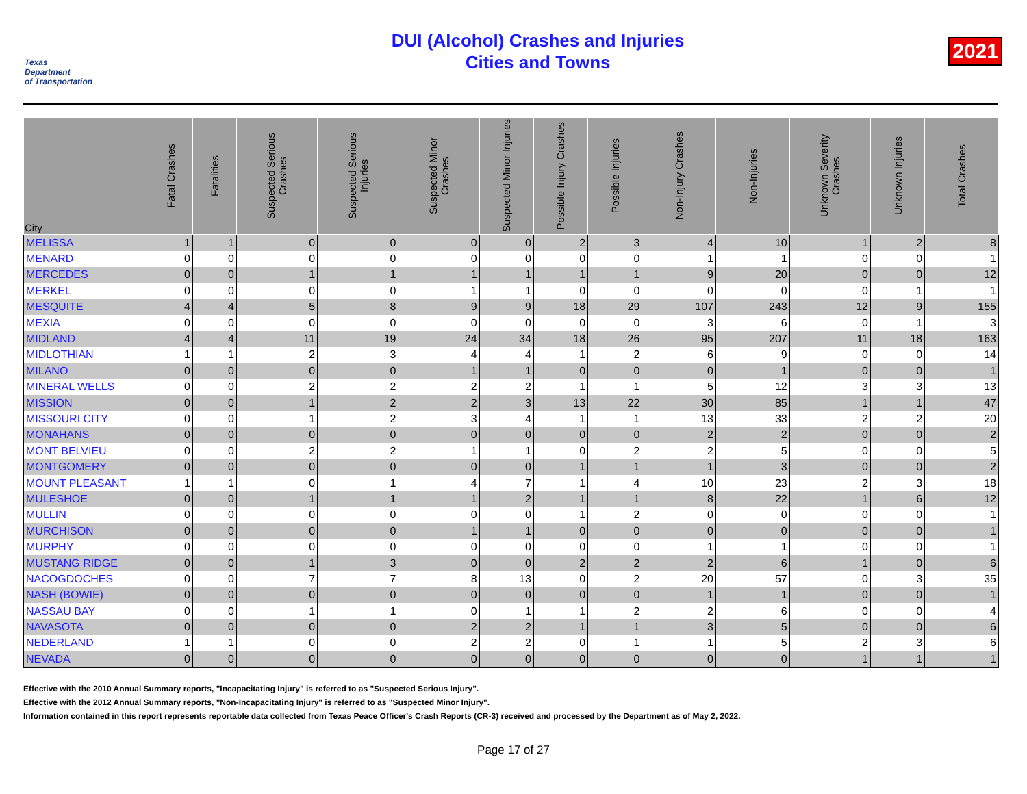Texas
Department
of Transportation
DUI (Alcohol) Crashes and Injuries
Cities and Towns
2021
| City | Fatal Crashes | Fatalities | Suspected Serious Crashes | Suspected Serious Injuries | Suspected Minor Crashes | Suspected Minor Injuries | Possible Injury Crashes | Possible Injuries | Non-Injury Crashes | Non-Injuries | Unknown Severity Crashes | Unknown Injuries | Total Crashes |
| --- | --- | --- | --- | --- | --- | --- | --- | --- | --- | --- | --- | --- | --- |
| MELISSA | 1 | 1 | 0 | 0 | 0 | 0 | 2 | 3 | 4 | 10 | 1 | 2 | 8 |
| MENARD | 0 | 0 | 0 | 0 | 0 | 0 | 0 | 0 | 1 | 1 | 0 | 0 | 1 |
| MERCEDES | 0 | 0 | 1 | 1 | 1 | 1 | 1 | 1 | 9 | 20 | 0 | 0 | 12 |
| MERKEL | 0 | 0 | 0 | 0 | 1 | 1 | 0 | 0 | 0 | 0 | 0 | 1 | 1 |
| MESQUITE | 4 | 4 | 5 | 8 | 9 | 9 | 18 | 29 | 107 | 243 | 12 | 9 | 155 |
| MEXIA | 0 | 0 | 0 | 0 | 0 | 0 | 0 | 0 | 3 | 6 | 0 | 1 | 3 |
| MIDLAND | 4 | 4 | 11 | 19 | 24 | 34 | 18 | 26 | 95 | 207 | 11 | 18 | 163 |
| MIDLOTHIAN | 1 | 1 | 2 | 3 | 4 | 4 | 1 | 2 | 6 | 9 | 0 | 0 | 14 |
| MILANO | 0 | 0 | 0 | 0 | 1 | 1 | 0 | 0 | 0 | 1 | 0 | 0 | 1 |
| MINERAL WELLS | 0 | 0 | 2 | 2 | 2 | 2 | 1 | 1 | 5 | 12 | 3 | 3 | 13 |
| MISSION | 0 | 0 | 1 | 2 | 2 | 3 | 13 | 22 | 30 | 85 | 1 | 1 | 47 |
| MISSOURI CITY | 0 | 0 | 1 | 2 | 3 | 4 | 1 | 1 | 13 | 33 | 2 | 2 | 20 |
| MONAHANS | 0 | 0 | 0 | 0 | 0 | 0 | 0 | 0 | 2 | 2 | 0 | 0 | 2 |
| MONT BELVIEU | 0 | 0 | 2 | 2 | 1 | 1 | 0 | 2 | 2 | 5 | 0 | 0 | 5 |
| MONTGOMERY | 0 | 0 | 0 | 0 | 0 | 0 | 1 | 1 | 1 | 3 | 0 | 0 | 2 |
| MOUNT PLEASANT | 1 | 1 | 0 | 1 | 4 | 7 | 1 | 4 | 10 | 23 | 2 | 3 | 18 |
| MULESHOE | 0 | 0 | 1 | 1 | 1 | 2 | 1 | 1 | 8 | 22 | 1 | 6 | 12 |
| MULLIN | 0 | 0 | 0 | 0 | 0 | 0 | 1 | 2 | 0 | 0 | 0 | 0 | 1 |
| MURCHISON | 0 | 0 | 0 | 0 | 1 | 1 | 0 | 0 | 0 | 0 | 0 | 0 | 1 |
| MURPHY | 0 | 0 | 0 | 0 | 0 | 0 | 0 | 0 | 1 | 1 | 0 | 0 | 1 |
| MUSTANG RIDGE | 0 | 0 | 1 | 3 | 0 | 0 | 2 | 2 | 2 | 6 | 1 | 0 | 6 |
| NACOGDOCHES | 0 | 0 | 7 | 7 | 8 | 13 | 0 | 2 | 20 | 57 | 0 | 3 | 35 |
| NASH (BOWIE) | 0 | 0 | 0 | 0 | 0 | 0 | 0 | 0 | 1 | 1 | 0 | 0 | 1 |
| NASSAU BAY | 0 | 0 | 1 | 1 | 0 | 1 | 1 | 2 | 2 | 6 | 0 | 0 | 4 |
| NAVASOTA | 0 | 0 | 0 | 0 | 2 | 2 | 1 | 1 | 3 | 5 | 0 | 0 | 6 |
| NEDERLAND | 1 | 1 | 0 | 0 | 2 | 2 | 0 | 1 | 1 | 5 | 2 | 3 | 6 |
| NEVADA | 0 | 0 | 0 | 0 | 0 | 0 | 0 | 0 | 0 | 0 | 1 | 1 | 1 |
Effective with the 2010 Annual Summary reports, "Incapacitating Injury" is referred to as "Suspected Serious Injury".
Effective with the 2012 Annual Summary reports, "Non-Incapacitating Injury" is referred to as "Suspected Minor Injury".
Information contained in this report represents reportable data collected from Texas Peace Officer's Crash Reports (CR-3) received and processed by the Department as of May 2, 2022.
Page 17 of 27